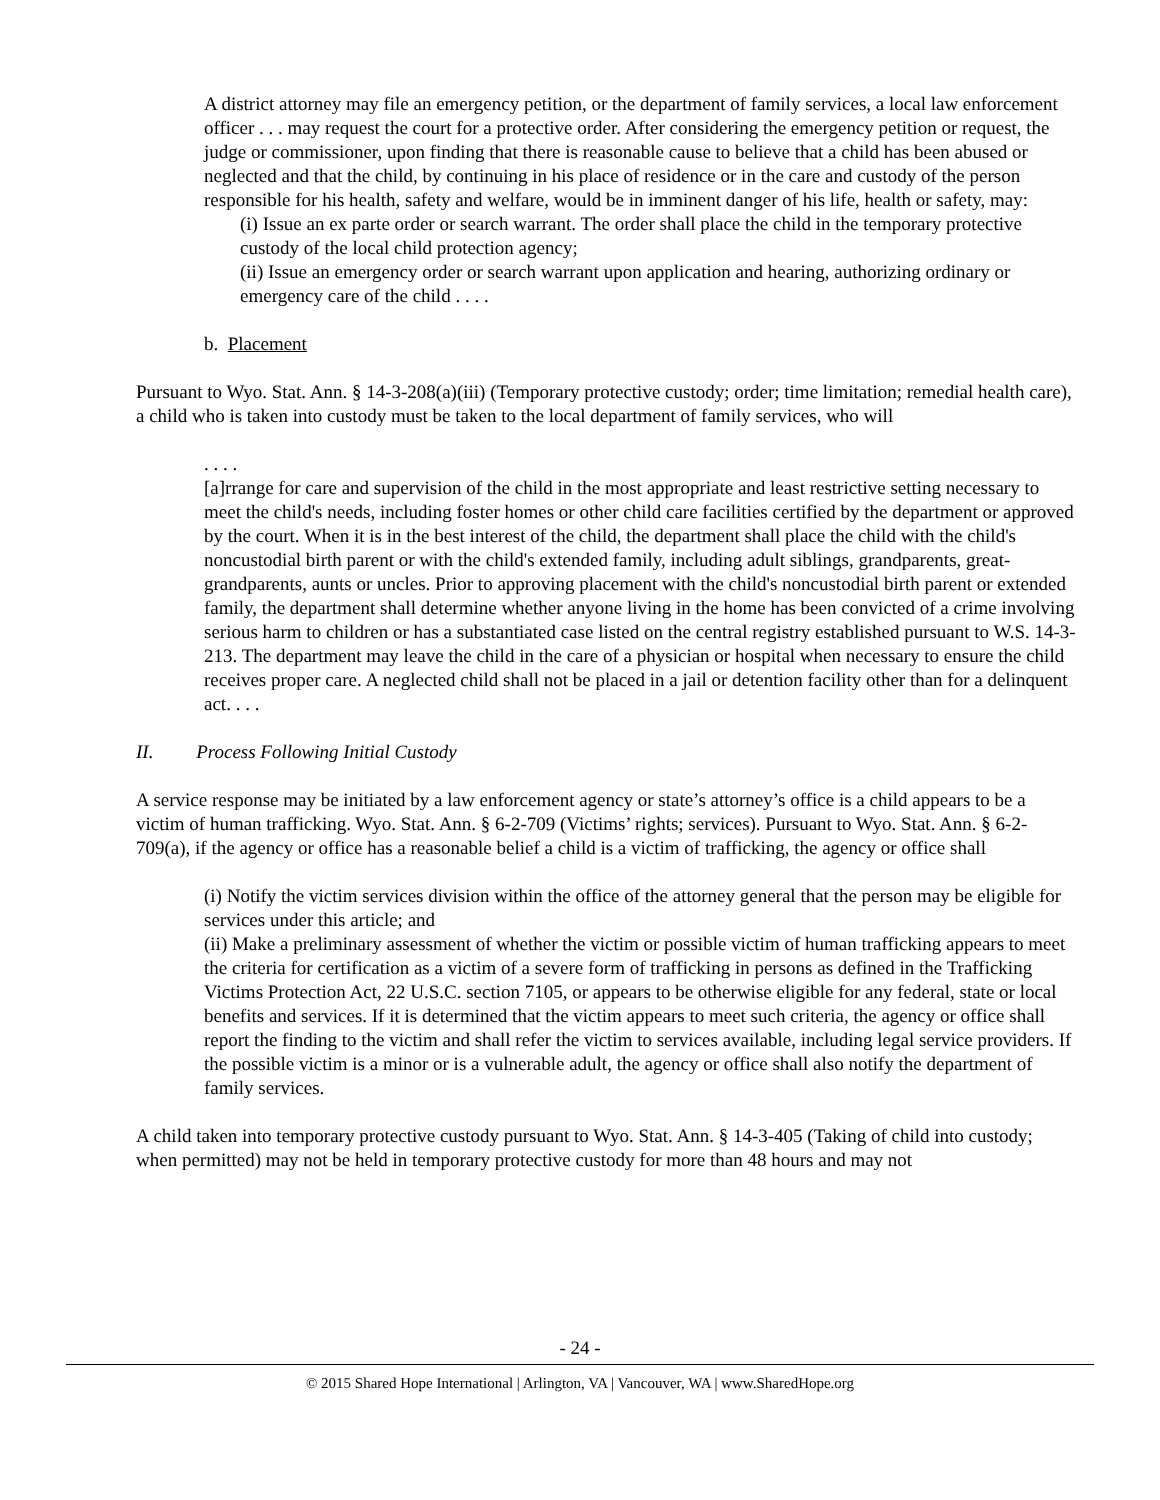A district attorney may file an emergency petition, or the department of family services, a local law enforcement officer . . . may request the court for a protective order. After considering the emergency petition or request, the judge or commissioner, upon finding that there is reasonable cause to believe that a child has been abused or neglected and that the child, by continuing in his place of residence or in the care and custody of the person responsible for his health, safety and welfare, would be in imminent danger of his life, health or safety, may:
(i) Issue an ex parte order or search warrant. The order shall place the child in the temporary protective custody of the local child protection agency;
(ii) Issue an emergency order or search warrant upon application and hearing, authorizing ordinary or emergency care of the child . . . .
b. Placement
Pursuant to Wyo. Stat. Ann. § 14-3-208(a)(iii) (Temporary protective custody; order; time limitation; remedial health care), a child who is taken into custody must be taken to the local department of family services, who will
. . . .
[a]rrange for care and supervision of the child in the most appropriate and least restrictive setting necessary to meet the child's needs, including foster homes or other child care facilities certified by the department or approved by the court. When it is in the best interest of the child, the department shall place the child with the child's noncustodial birth parent or with the child's extended family, including adult siblings, grandparents, great-grandparents, aunts or uncles. Prior to approving placement with the child's noncustodial birth parent or extended family, the department shall determine whether anyone living in the home has been convicted of a crime involving serious harm to children or has a substantiated case listed on the central registry established pursuant to W.S. 14-3-213. The department may leave the child in the care of a physician or hospital when necessary to ensure the child receives proper care. A neglected child shall not be placed in a jail or detention facility other than for a delinquent act. . . .
II. Process Following Initial Custody
A service response may be initiated by a law enforcement agency or state’s attorney’s office is a child appears to be a victim of human trafficking. Wyo. Stat. Ann. § 6-2-709 (Victims’ rights; services). Pursuant to Wyo. Stat. Ann. § 6-2-709(a), if the agency or office has a reasonable belief a child is a victim of trafficking, the agency or office shall
(i) Notify the victim services division within the office of the attorney general that the person may be eligible for services under this article; and
(ii) Make a preliminary assessment of whether the victim or possible victim of human trafficking appears to meet the criteria for certification as a victim of a severe form of trafficking in persons as defined in the Trafficking Victims Protection Act, 22 U.S.C. section 7105, or appears to be otherwise eligible for any federal, state or local benefits and services. If it is determined that the victim appears to meet such criteria, the agency or office shall report the finding to the victim and shall refer the victim to services available, including legal service providers. If the possible victim is a minor or is a vulnerable adult, the agency or office shall also notify the department of family services.
A child taken into temporary protective custody pursuant to Wyo. Stat. Ann. § 14-3-405 (Taking of child into custody; when permitted) may not be held in temporary protective custody for more than 48 hours and may not
- 24 -
© 2015 Shared Hope International | Arlington, VA | Vancouver, WA | www.SharedHope.org